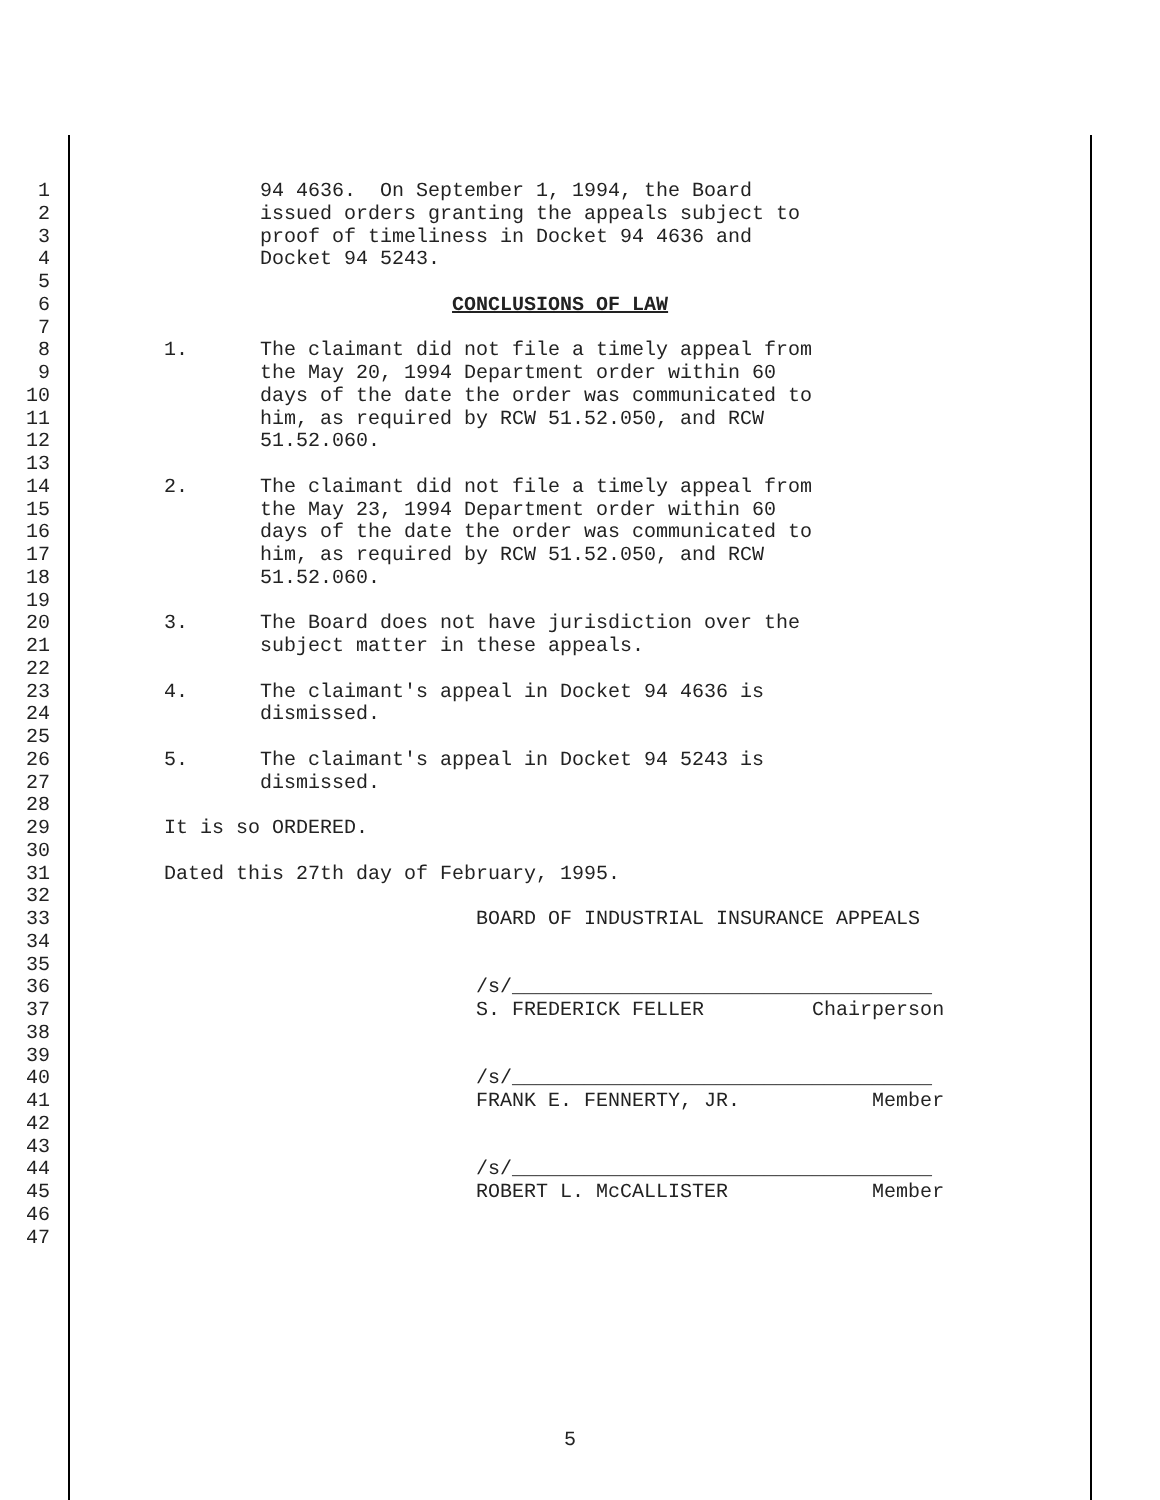1 94 4636. On September 1, 1994, the Board
2 issued orders granting the appeals subject to
3 proof of timeliness in Docket 94 4636 and
4 Docket 94 5243.
5
6 CONCLUSIONS OF LAW
7
8 1. The claimant did not file a timely appeal from
9 the May 20, 1994 Department order within 60
10 days of the date the order was communicated to
11 him, as required by RCW 51.52.050, and RCW
12 51.52.060.
13
14 2. The claimant did not file a timely appeal from
15 the May 23, 1994 Department order within 60
16 days of the date the order was communicated to
17 him, as required by RCW 51.52.050, and RCW
18 51.52.060.
19
20 3. The Board does not have jurisdiction over the
21 subject matter in these appeals.
22
23 4. The claimant's appeal in Docket 94 4636 is
24 dismissed.
25
26 5. The claimant's appeal in Docket 94 5243 is
27 dismissed.
28
29 It is so ORDERED.
30
31 Dated this 27th day of February, 1995.
32
33 BOARD OF INDUSTRIAL INSURANCE APPEALS
34
35
36 /s/___________________________________
37 S. FREDERICK FELLER Chairperson
38
39
40 /s/___________________________________
41 FRANK E. FENNERTY, JR. Member
42
43
44 /s/___________________________________
45 ROBERT L. McCALLISTER Member
46
47
5